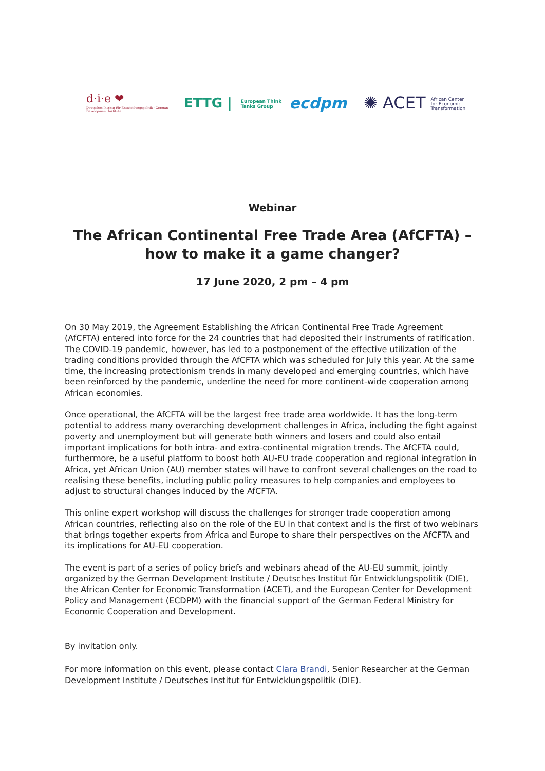d·i·e ❤
Deutsches Institut für Entwicklungspolitik · German Development Institute
ETTG | European Think
Tanks Group
ecdpm
✺ ACET African Center
for Economic
Transformation
Webinar
The African Continental Free Trade Area (AfCFTA) –
how to make it a game changer?
17 June 2020, 2 pm – 4 pm
On 30 May 2019, the Agreement Establishing the African Continental Free Trade Agreement (AfCFTA) entered into force for the 24 countries that had deposited their instruments of ratification. The COVID-19 pandemic, however, has led to a postponement of the effective utilization of the trading conditions provided through the AfCFTA which was scheduled for July this year. At the same time, the increasing protectionism trends in many developed and emerging countries, which have been reinforced by the pandemic, underline the need for more continent-wide cooperation among African economies.
Once operational, the AfCFTA will be the largest free trade area worldwide. It has the long-term potential to address many overarching development challenges in Africa, including the fight against poverty and unemployment but will generate both winners and losers and could also entail important implications for both intra- and extra-continental migration trends. The AfCFTA could, furthermore, be a useful platform to boost both AU-EU trade cooperation and regional integration in Africa, yet African Union (AU) member states will have to confront several challenges on the road to realising these benefits, including public policy measures to help companies and employees to adjust to structural changes induced by the AfCFTA.
This online expert workshop will discuss the challenges for stronger trade cooperation among African countries, reflecting also on the role of the EU in that context and is the first of two webinars that brings together experts from Africa and Europe to share their perspectives on the AfCFTA and its implications for AU-EU cooperation.
The event is part of a series of policy briefs and webinars ahead of the AU-EU summit, jointly organized by the German Development Institute / Deutsches Institut für Entwicklungspolitik (DIE), the African Center for Economic Transformation (ACET), and the European Center for Development Policy and Management (ECDPM) with the financial support of the German Federal Ministry for Economic Cooperation and Development.
By invitation only.
For more information on this event, please contact Clara Brandi, Senior Researcher at the German Development Institute / Deutsches Institut für Entwicklungspolitik (DIE).